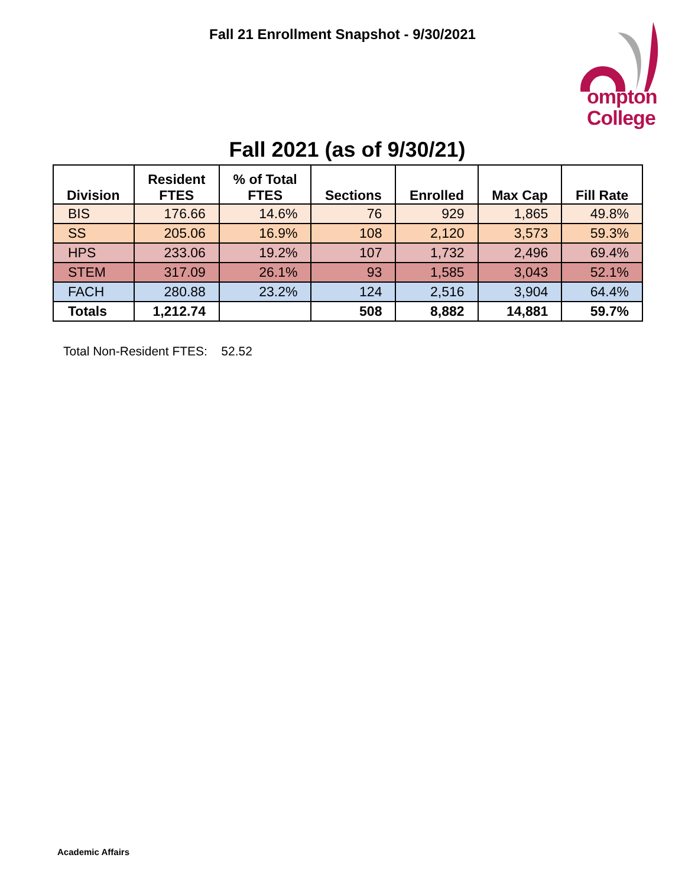Fall 21 Enrollment Snapshot - 9/30/2021
ompton
College
Fall 2021 (as of 9/30/21)
| Division | Resident FTES | % of Total FTES | Sections | Enrolled | Max Cap | Fill Rate |
| --- | --- | --- | --- | --- | --- | --- |
| BIS | 176.66 | 14.6% | 76 | 929 | 1,865 | 49.8% |
| SS | 205.06 | 16.9% | 108 | 2,120 | 3,573 | 59.3% |
| HPS | 233.06 | 19.2% | 107 | 1,732 | 2,496 | 69.4% |
| STEM | 317.09 | 26.1% | 93 | 1,585 | 3,043 | 52.1% |
| FACH | 280.88 | 23.2% | 124 | 2,516 | 3,904 | 64.4% |
| Totals | 1,212.74 | | 508 | 8,882 | 14,881 | 59.7% |
Total Non-Resident FTES: 52.52
Academic Affairs